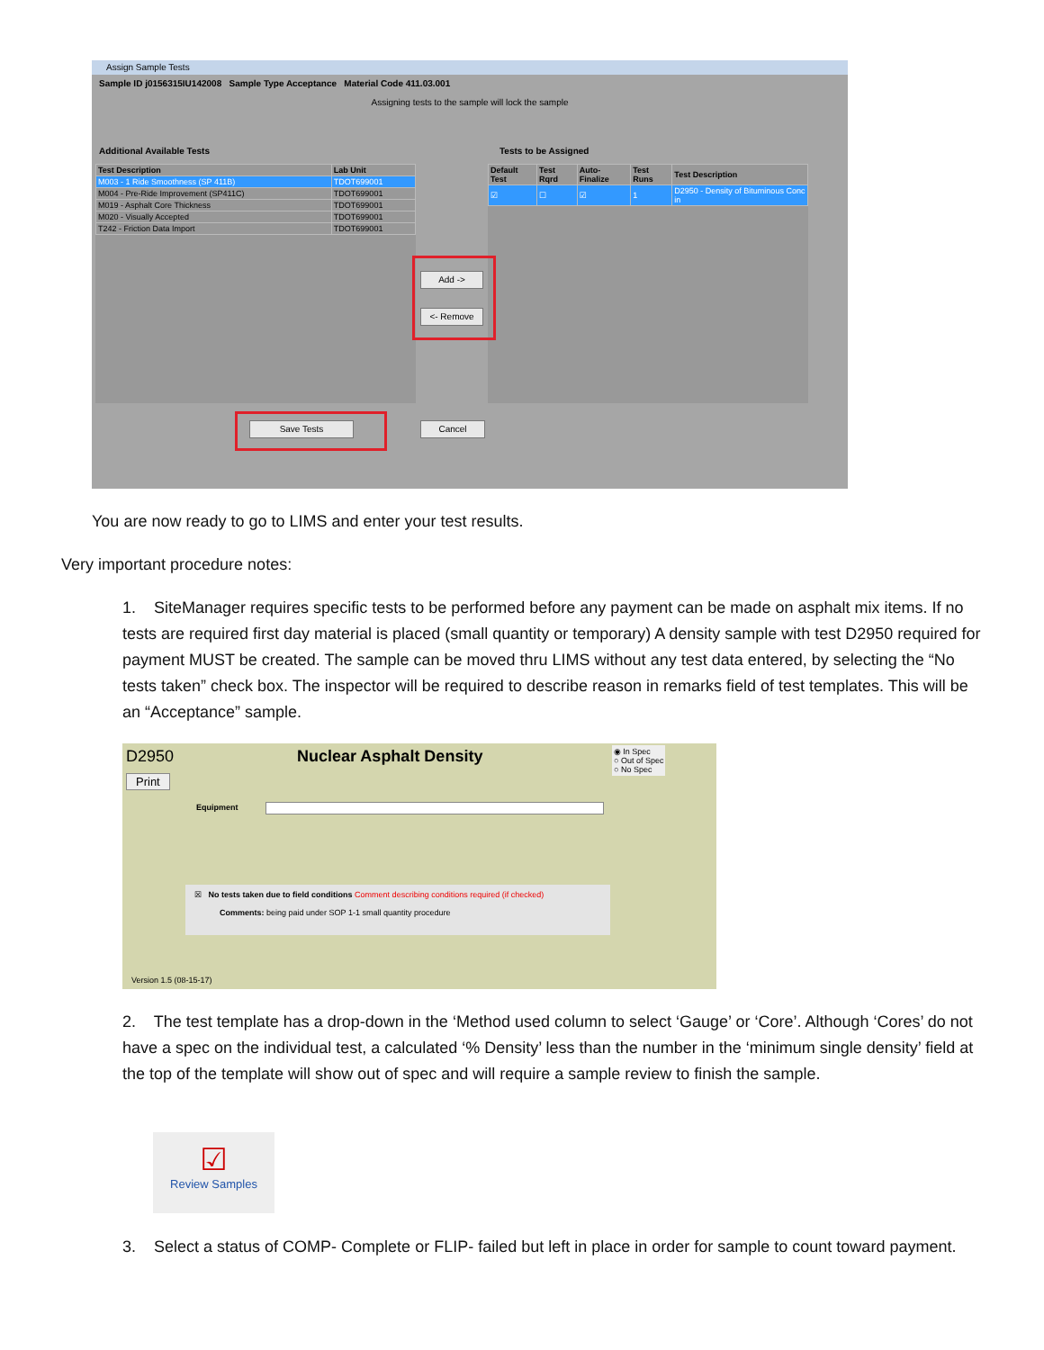Assign Sample Tests
Sample ID j0156315IU142008 Sample Type Acceptance Material Code 411.03.001
Assigning tests to the sample will lock the sample
Additional Available Tests Tests to be Assigned
| Test Description | Lab Unit |
| --- | --- |
| M003 - 1 Ride Smoothness (SP 411B) | TDOT699001 |
| M004 - Pre-Ride Improvement (SP411C) | TDOT699001 |
| M019 - Asphalt Core Thickness | TDOT699001 |
| M020 - Visually Accepted | TDOT699001 |
| T242 - Friction Data Import | TDOT699001 |
| Default Test | Test Rqrd | Auto-Finalize | Test Runs | Test Description |
| --- | --- | --- | --- | --- |
| ☑ | ☐ | ☑ | 1 | D2950 - Density of Bituminous Conc in |
Add ->
<- Remove
Save Tests Cancel
You are now ready to go to LIMS and enter your test results.
Very important procedure notes:
1. SiteManager requires specific tests to be performed before any payment can be made on asphalt mix items. If no tests are required first day material is placed (small quantity or temporary) A density sample with test D2950 required for payment MUST be created. The sample can be moved thru LIMS without any test data entered, by selecting the “No tests taken” check box. The inspector will be required to describe reason in remarks field of test templates. This will be an “Acceptance” sample.
D2950 Nuclear Asphalt Density
◉ In Spec
○ Out of Spec
○ No Spec
Print
Equipment
☒ No tests taken due to field conditions Comment describing conditions required (if checked)
Comments: being paid under SOP 1-1 small quantity procedure
Version 1.5 (08-15-17)
2. The test template has a drop-down in the ‘Method used column to select ‘Gauge’ or ‘Core’. Although ‘Cores’ do not have a spec on the individual test, a calculated ‘% Density’ less than the number in the ‘minimum single density’ field at the top of the template will show out of spec and will require a sample review to finish the sample.
☑
Review Samples
3. Select a status of COMP- Complete or FLIP- failed but left in place in order for sample to count toward payment.